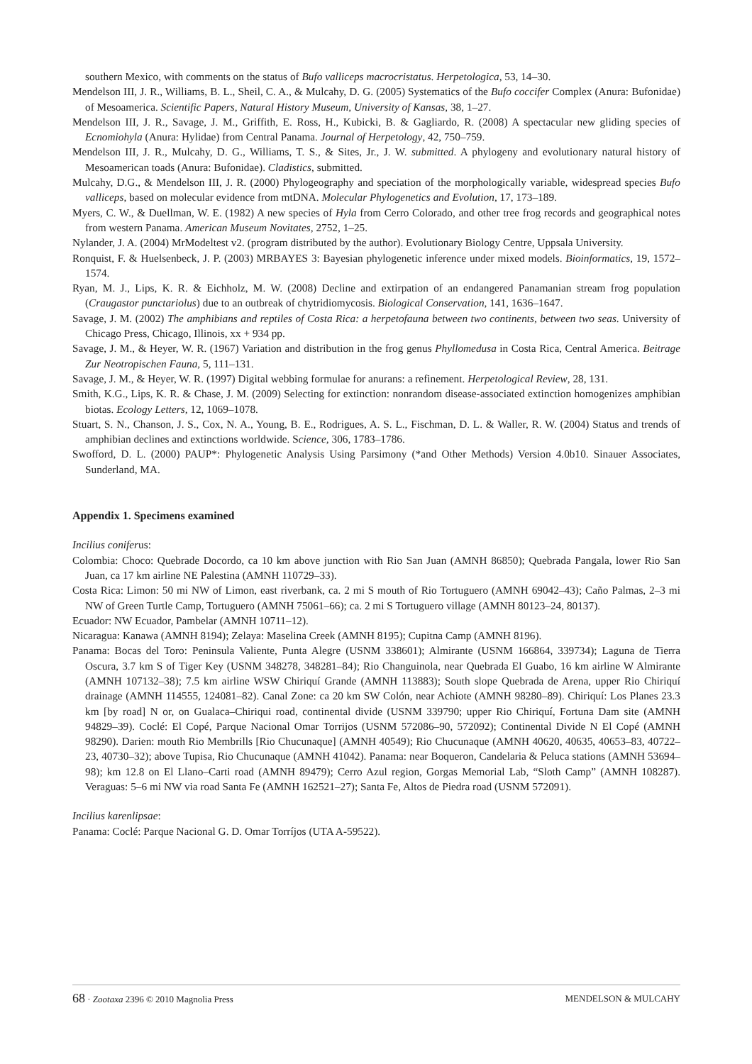southern Mexico, with comments on the status of Bufo valliceps macrocristatus. Herpetologica, 53, 14–30.
Mendelson III, J. R., Williams, B. L., Sheil, C. A., & Mulcahy, D. G. (2005) Systematics of the Bufo coccifer Complex (Anura: Bufonidae) of Mesoamerica. Scientific Papers, Natural History Museum, University of Kansas, 38, 1–27.
Mendelson III, J. R., Savage, J. M., Griffith, E. Ross, H., Kubicki, B. & Gagliardo, R. (2008) A spectacular new gliding species of Ecnomiohyla (Anura: Hylidae) from Central Panama. Journal of Herpetology, 42, 750–759.
Mendelson III, J. R., Mulcahy, D. G., Williams, T. S., & Sites, Jr., J. W. submitted. A phylogeny and evolutionary natural history of Mesoamerican toads (Anura: Bufonidae). Cladistics, submitted.
Mulcahy, D.G., & Mendelson III, J. R. (2000) Phylogeography and speciation of the morphologically variable, widespread species Bufo valliceps, based on molecular evidence from mtDNA. Molecular Phylogenetics and Evolution, 17, 173–189.
Myers, C. W., & Duellman, W. E. (1982) A new species of Hyla from Cerro Colorado, and other tree frog records and geographical notes from western Panama. American Museum Novitates, 2752, 1–25.
Nylander, J. A. (2004) MrModeltest v2. (program distributed by the author). Evolutionary Biology Centre, Uppsala University.
Ronquist, F. & Huelsenbeck, J. P. (2003) MRBAYES 3: Bayesian phylogenetic inference under mixed models. Bioinformatics, 19, 1572–1574.
Ryan, M. J., Lips, K. R. & Eichholz, M. W. (2008) Decline and extirpation of an endangered Panamanian stream frog population (Craugastor punctariolus) due to an outbreak of chytridiomycosis. Biological Conservation, 141, 1636–1647.
Savage, J. M. (2002) The amphibians and reptiles of Costa Rica: a herpetofauna between two continents, between two seas. University of Chicago Press, Chicago, Illinois, xx + 934 pp.
Savage, J. M., & Heyer, W. R. (1967) Variation and distribution in the frog genus Phyllomedusa in Costa Rica, Central America. Beitrage Zur Neotropischen Fauna, 5, 111–131.
Savage, J. M., & Heyer, W. R. (1997) Digital webbing formulae for anurans: a refinement. Herpetological Review, 28, 131.
Smith, K.G., Lips, K. R. & Chase, J. M. (2009) Selecting for extinction: nonrandom disease-associated extinction homogenizes amphibian biotas. Ecology Letters, 12, 1069–1078.
Stuart, S. N., Chanson, J. S., Cox, N. A., Young, B. E., Rodrigues, A. S. L., Fischman, D. L. & Waller, R. W. (2004) Status and trends of amphibian declines and extinctions worldwide. Science, 306, 1783–1786.
Swofford, D. L. (2000) PAUP*: Phylogenetic Analysis Using Parsimony (*and Other Methods) Version 4.0b10. Sinauer Associates, Sunderland, MA.
Appendix 1. Specimens examined
Incilius coniferus:
Colombia: Choco: Quebrade Docordo, ca 10 km above junction with Rio San Juan (AMNH 86850); Quebrada Pangala, lower Rio San Juan, ca 17 km airline NE Palestina (AMNH 110729–33).
Costa Rica: Limon: 50 mi NW of Limon, east riverbank, ca. 2 mi S mouth of Rio Tortuguero (AMNH 69042–43); Caño Palmas, 2–3 mi NW of Green Turtle Camp, Tortuguero (AMNH 75061–66); ca. 2 mi S Tortuguero village (AMNH 80123–24, 80137).
Ecuador: NW Ecuador, Pambelar (AMNH 10711–12).
Nicaragua: Kanawa (AMNH 8194); Zelaya: Maselina Creek (AMNH 8195); Cupitna Camp (AMNH 8196).
Panama: Bocas del Toro: Peninsula Valiente, Punta Alegre (USNM 338601); Almirante (USNM 166864, 339734); Laguna de Tierra Oscura, 3.7 km S of Tiger Key (USNM 348278, 348281–84); Rio Changuinola, near Quebrada El Guabo, 16 km airline W Almirante (AMNH 107132–38); 7.5 km airline WSW Chiriquí Grande (AMNH 113883); South slope Quebrada de Arena, upper Rio Chiriquí drainage (AMNH 114555, 124081–82). Canal Zone: ca 20 km SW Colón, near Achiote (AMNH 98280–89). Chiriquí: Los Planes 23.3 km [by road] N or, on Gualaca–Chiriqui road, continental divide (USNM 339790; upper Rio Chiriquí, Fortuna Dam site (AMNH 94829–39). Coclé: El Copé, Parque Nacional Omar Torrijos (USNM 572086–90, 572092); Continental Divide N El Copé (AMNH 98290). Darien: mouth Rio Membrills [Rio Chucunaque] (AMNH 40549); Rio Chucunaque (AMNH 40620, 40635, 40653–83, 40722–23, 40730–32); above Tupisa, Rio Chucunaque (AMNH 41042). Panama: near Boqueron, Candelaria & Peluca stations (AMNH 53694–98); km 12.8 on El Llano–Carti road (AMNH 89479); Cerro Azul region, Gorgas Memorial Lab, “Sloth Camp” (AMNH 108287). Veraguas: 5–6 mi NW via road Santa Fe (AMNH 162521–27); Santa Fe, Altos de Piedra road (USNM 572091).
Incilius karenlipsae:
Panama: Coclé: Parque Nacional G. D. Omar Torríjos (UTA A-59522).
68 · Zootaxa 2396 © 2010 Magnolia Press MENDELSON & MULCAHY